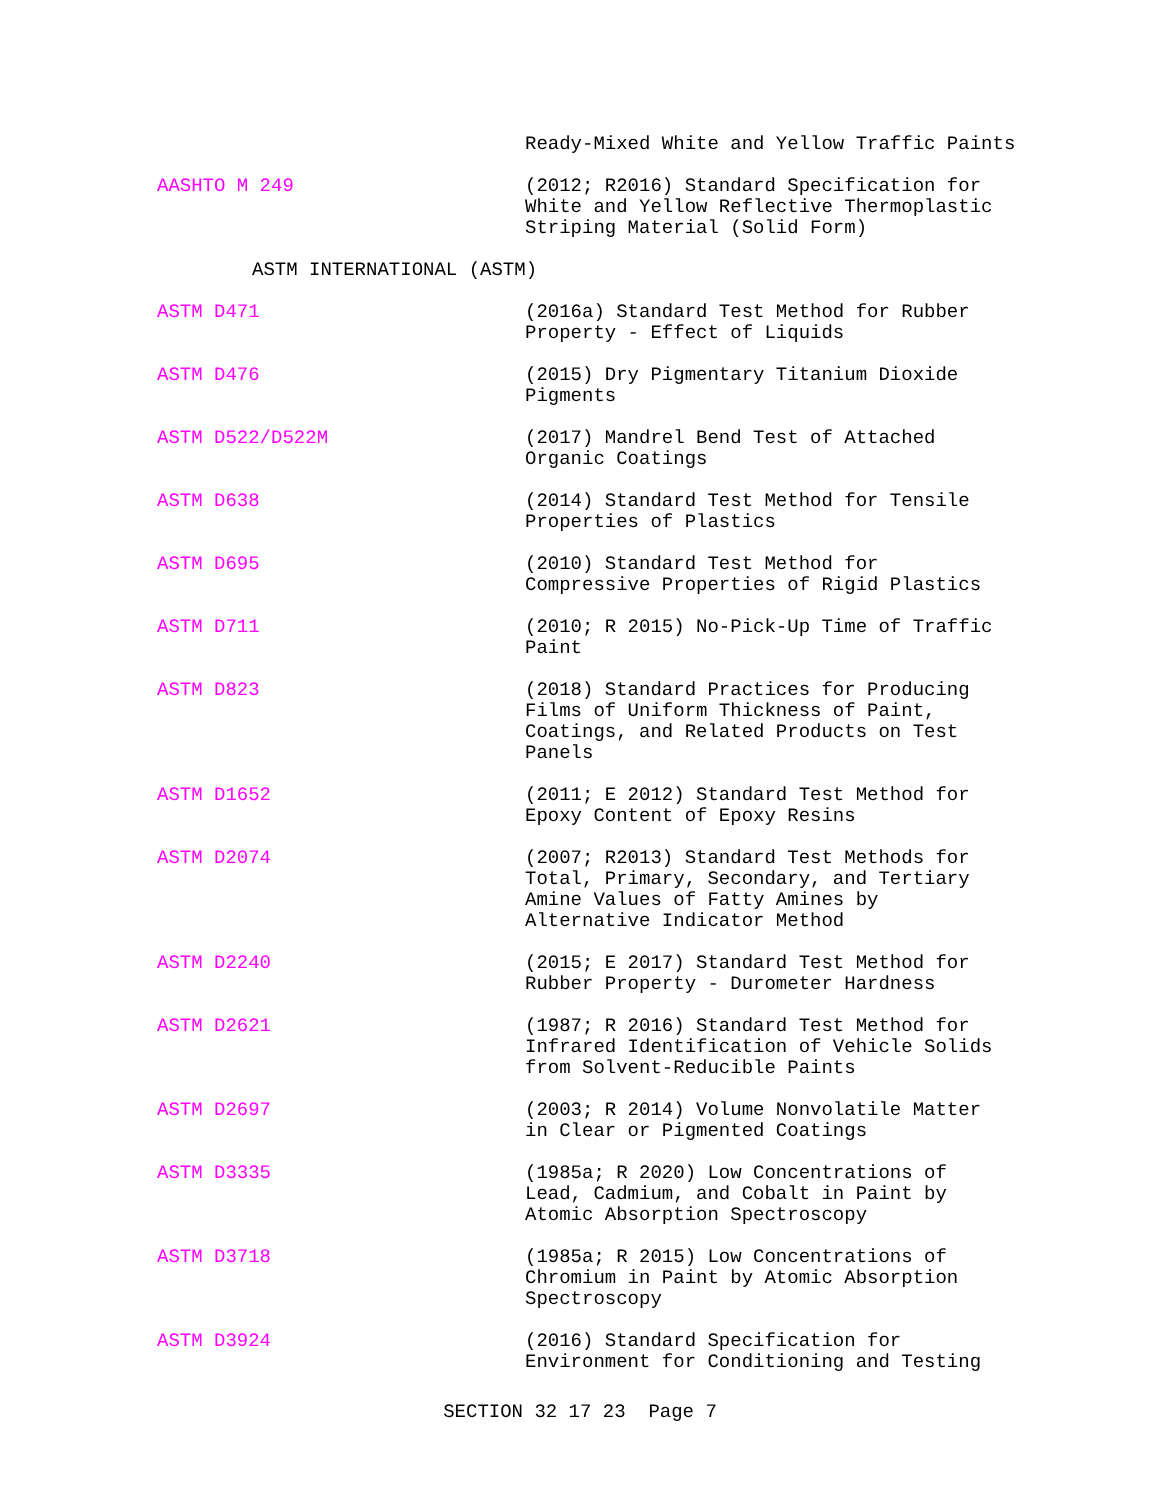Ready-Mixed White and Yellow Traffic Paints
AASHTO M 249 (2012; R2016) Standard Specification for
White and Yellow Reflective Thermoplastic
Striping Material (Solid Form)
ASTM INTERNATIONAL (ASTM)
ASTM D471 (2016a) Standard Test Method for Rubber
Property - Effect of Liquids
ASTM D476 (2015) Dry Pigmentary Titanium Dioxide
Pigments
ASTM D522/D522M (2017) Mandrel Bend Test of Attached
Organic Coatings
ASTM D638 (2014) Standard Test Method for Tensile
Properties of Plastics
ASTM D695 (2010) Standard Test Method for
Compressive Properties of Rigid Plastics
ASTM D711 (2010; R 2015) No-Pick-Up Time of Traffic
Paint
ASTM D823 (2018) Standard Practices for Producing
Films of Uniform Thickness of Paint,
Coatings, and Related Products on Test
Panels
ASTM D1652 (2011; E 2012) Standard Test Method for
Epoxy Content of Epoxy Resins
ASTM D2074 (2007; R2013) Standard Test Methods for
Total, Primary, Secondary, and Tertiary
Amine Values of Fatty Amines by
Alternative Indicator Method
ASTM D2240 (2015; E 2017) Standard Test Method for
Rubber Property - Durometer Hardness
ASTM D2621 (1987; R 2016) Standard Test Method for
Infrared Identification of Vehicle Solids
from Solvent-Reducible Paints
ASTM D2697 (2003; R 2014) Volume Nonvolatile Matter
in Clear or Pigmented Coatings
ASTM D3335 (1985a; R 2020) Low Concentrations of
Lead, Cadmium, and Cobalt in Paint by
Atomic Absorption Spectroscopy
ASTM D3718 (1985a; R 2015) Low Concentrations of
Chromium in Paint by Atomic Absorption
Spectroscopy
ASTM D3924 (2016) Standard Specification for
Environment for Conditioning and Testing
SECTION 32 17 23 Page 7